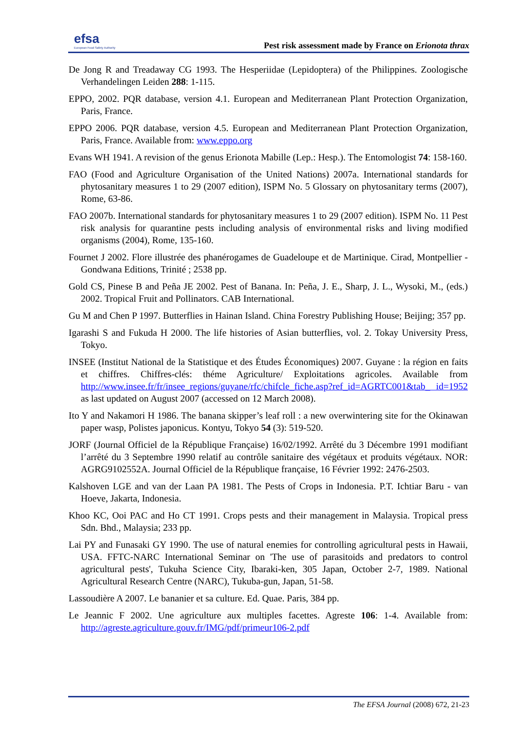efsa
European Food Safety Authority
Pest risk assessment made by France on Erionota thrax
De Jong R and Treadaway CG 1993. The Hesperiidae (Lepidoptera) of the Philippines. Zoologische Verhandelingen Leiden 288: 1-115.
EPPO, 2002. PQR database, version 4.1. European and Mediterranean Plant Protection Organization, Paris, France.
EPPO 2006. PQR database, version 4.5. European and Mediterranean Plant Protection Organization, Paris, France. Available from: www.eppo.org
Evans WH 1941. A revision of the genus Erionota Mabille (Lep.: Hesp.). The Entomologist 74: 158-160.
FAO (Food and Agriculture Organisation of the United Nations) 2007a. International standards for phytosanitary measures 1 to 29 (2007 edition), ISPM No. 5 Glossary on phytosanitary terms (2007), Rome, 63-86.
FAO 2007b. International standards for phytosanitary measures 1 to 29 (2007 edition). ISPM No. 11 Pest risk analysis for quarantine pests including analysis of environmental risks and living modified organisms (2004), Rome, 135-160.
Fournet J 2002. Flore illustrée des phanérogames de Guadeloupe et de Martinique. Cirad, Montpellier - Gondwana Editions, Trinité ; 2538 pp.
Gold CS, Pinese B and Peña JE 2002. Pest of Banana. In: Peña, J. E., Sharp, J. L., Wysoki, M., (eds.) 2002. Tropical Fruit and Pollinators. CAB International.
Gu M and Chen P 1997. Butterflies in Hainan Island. China Forestry Publishing House; Beijing; 357 pp.
Igarashi S and Fukuda H 2000. The life histories of Asian butterflies, vol. 2. Tokay University Press, Tokyo.
INSEE (Institut National de la Statistique et des Études Économiques) 2007. Guyane : la région en faits et chiffres. Chiffres-clés: théme Agriculture/ Exploitations agricoles. Available from http://www.insee.fr/fr/insee_regions/guyane/rfc/chifcle_fiche.asp?ref_id=AGRTC001&tab_ id=1952 as last updated on August 2007 (accessed on 12 March 2008).
Ito Y and Nakamori H 1986. The banana skipper’s leaf roll : a new overwintering site for the Okinawan paper wasp, Polistes japonicus. Kontyu, Tokyo 54 (3): 519-520.
JORF (Journal Officiel de la République Française) 16/02/1992. Arrêté du 3 Décembre 1991 modifiant l’arrêté du 3 Septembre 1990 relatif au contrôle sanitaire des végétaux et produits végétaux. NOR: AGRG9102552A. Journal Officiel de la République française, 16 Février 1992: 2476-2503.
Kalshoven LGE and van der Laan PA 1981. The Pests of Crops in Indonesia. P.T. Ichtiar Baru - van Hoeve, Jakarta, Indonesia.
Khoo KC, Ooi PAC and Ho CT 1991. Crops pests and their management in Malaysia. Tropical press Sdn. Bhd., Malaysia; 233 pp.
Lai PY and Funasaki GY 1990. The use of natural enemies for controlling agricultural pests in Hawaii, USA. FFTC-NARC International Seminar on 'The use of parasitoids and predators to control agricultural pests', Tukuha Science City, Ibaraki-ken, 305 Japan, October 2-7, 1989. National Agricultural Research Centre (NARC), Tukuba-gun, Japan, 51-58.
Lassoudière A 2007. Le bananier et sa culture. Ed. Quae. Paris, 384 pp.
Le Jeannic F 2002. Une agriculture aux multiples facettes. Agreste 106: 1-4. Available from: http://agreste.agriculture.gouv.fr/IMG/pdf/primeur106-2.pdf
The EFSA Journal (2008) 672, 21-23